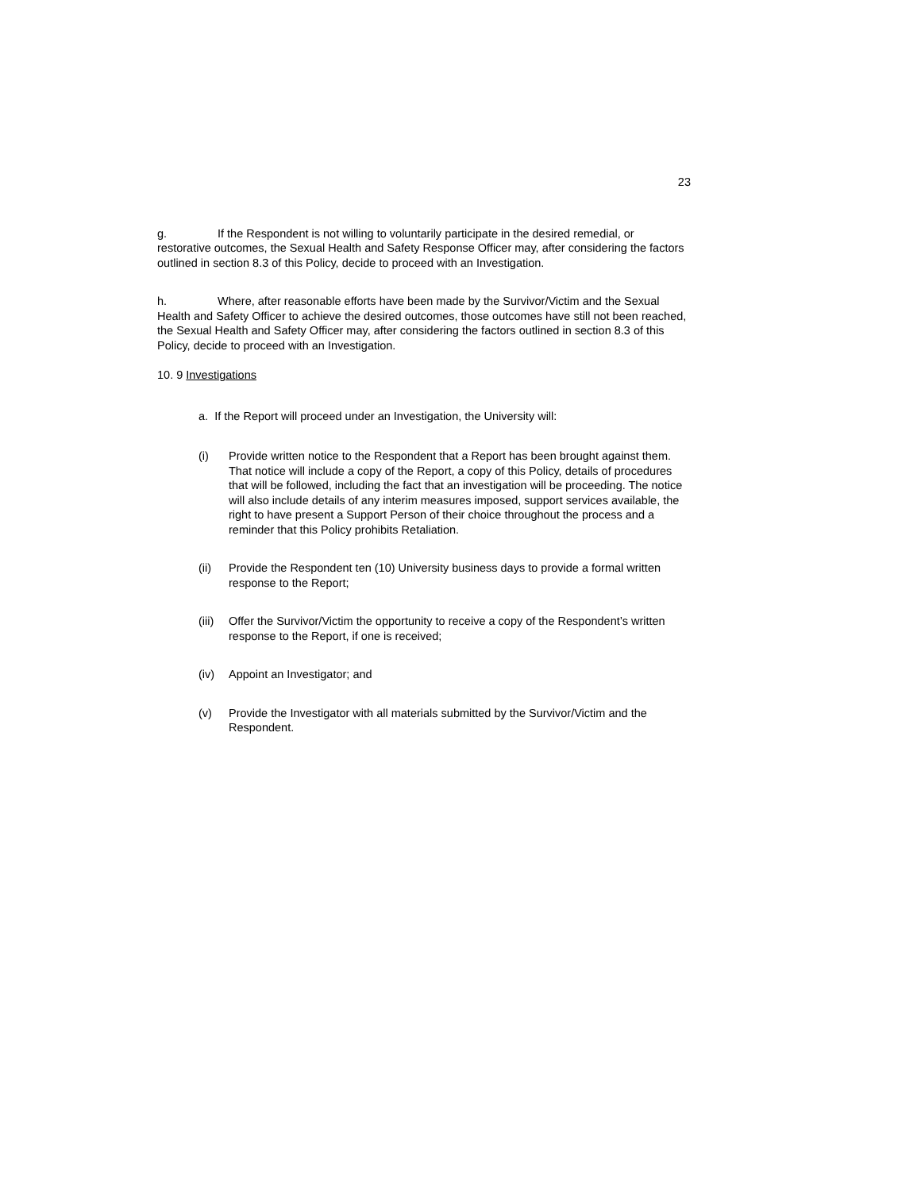23
g. If the Respondent is not willing to voluntarily participate in the desired remedial, or restorative outcomes, the Sexual Health and Safety Response Officer may, after considering the factors outlined in section 8.3 of this Policy, decide to proceed with an Investigation.
h. Where, after reasonable efforts have been made by the Survivor/Victim and the Sexual Health and Safety Officer to achieve the desired outcomes, those outcomes have still not been reached, the Sexual Health and Safety Officer may, after considering the factors outlined in section 8.3 of this Policy, decide to proceed with an Investigation.
10. 9 Investigations
a. If the Report will proceed under an Investigation, the University will:
(i) Provide written notice to the Respondent that a Report has been brought against them. That notice will include a copy of the Report, a copy of this Policy, details of procedures that will be followed, including the fact that an investigation will be proceeding. The notice will also include details of any interim measures imposed, support services available, the right to have present a Support Person of their choice throughout the process and a reminder that this Policy prohibits Retaliation.
(ii) Provide the Respondent ten (10) University business days to provide a formal written response to the Report;
(iii) Offer the Survivor/Victim the opportunity to receive a copy of the Respondent’s written response to the Report, if one is received;
(iv) Appoint an Investigator; and
(v) Provide the Investigator with all materials submitted by the Survivor/Victim and the Respondent.